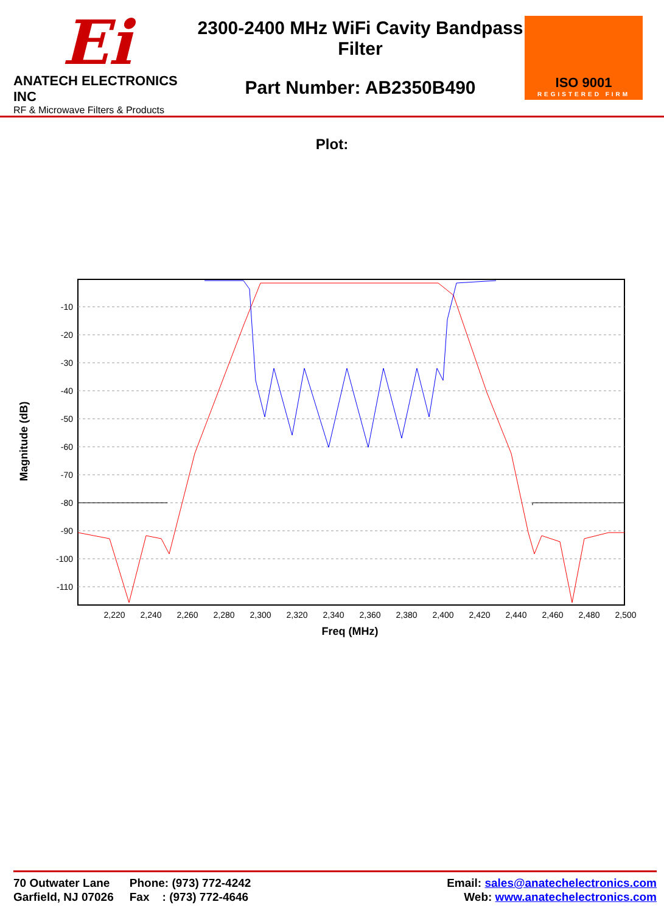Ei
ANATECH ELECTRONICS INC
RF & Microwave Filters & Products
2300-2400 MHz WiFi Cavity Bandpass Filter
Part Number: AB2350B490
ISO 9001
REGISTERED FIRM
Plot:
-10
-20
-30
-40
-50
-60
-70
-80
-90
-100
-110
2,220
2,240
2,260
2,280
2,300
2,320
2,340
2,360
2,380
2,400
2,420
2,440
2,460
2,480
2,500
Freq (MHz)
Magnitude (dB)
70 Outwater Lane
Garfield, NJ 07026
Phone: (973) 772-4242
Fax : (973) 772-4646
Email: sales@anatechelectronics.com
Web: www.anatechelectronics.com